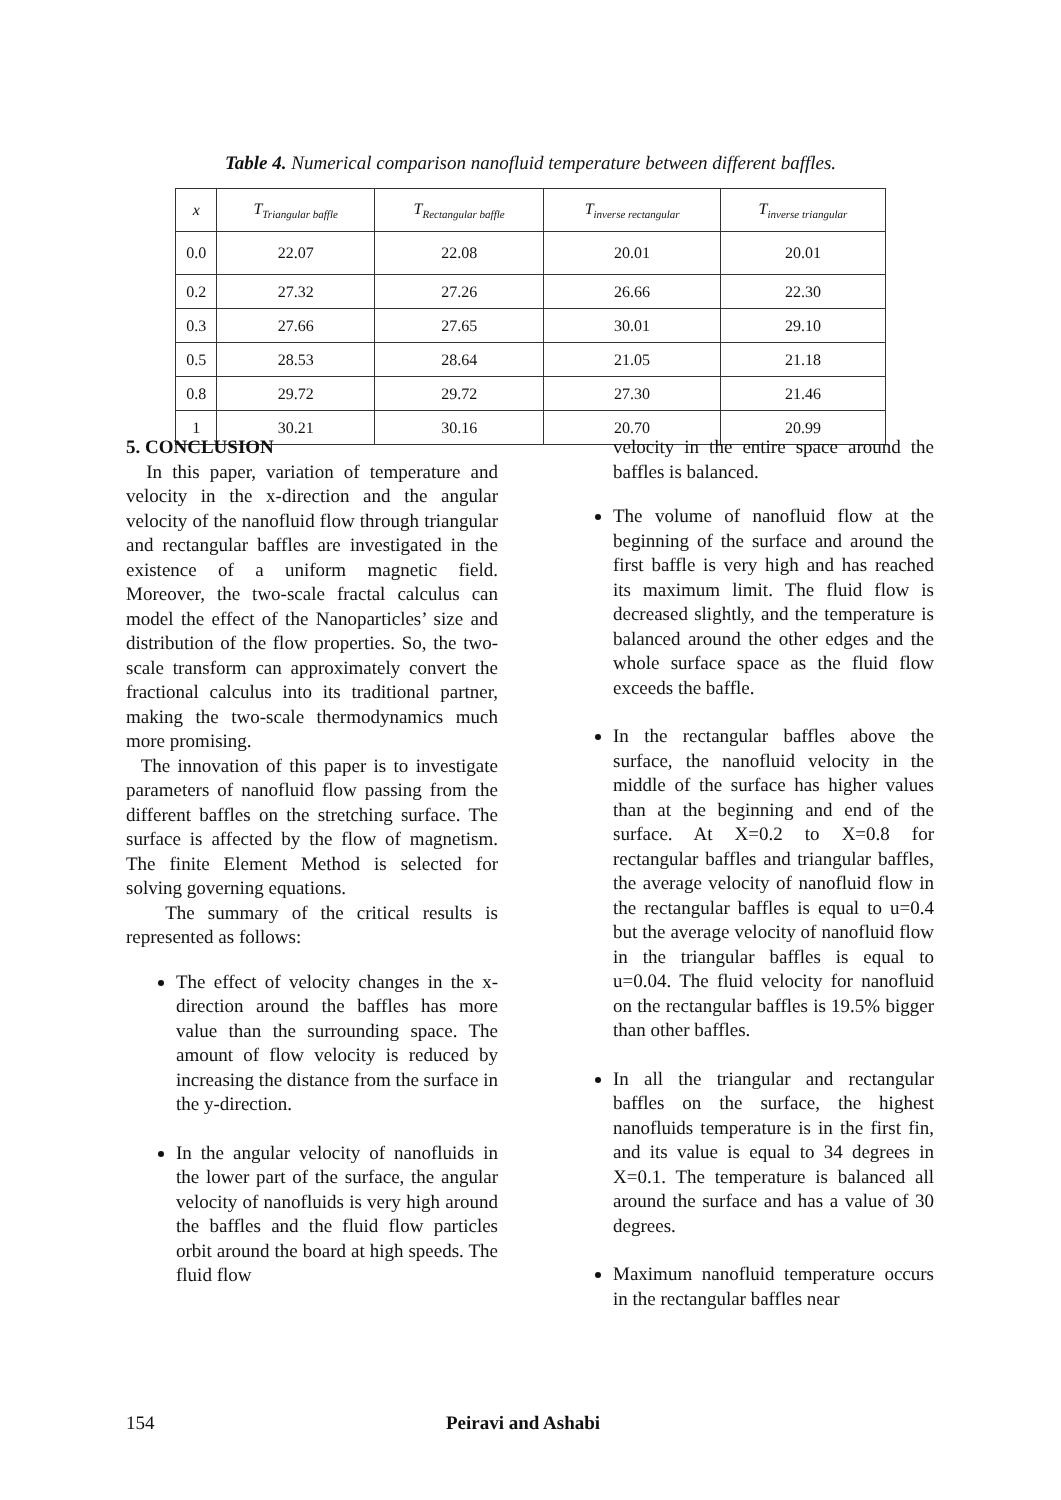Table 4. Numerical comparison nanofluid temperature between different baffles.
| x | T<sub>Triangular baffle</sub> | T<sub>Rectangular baffle</sub> | T<sub>inverse rectangular</sub> | T<sub>inverse triangular</sub> |
| --- | --- | --- | --- | --- |
| 0.0 | 22.07 | 22.08 | 20.01 | 20.01 |
| 0.2 | 27.32 | 27.26 | 26.66 | 22.30 |
| 0.3 | 27.66 | 27.65 | 30.01 | 29.10 |
| 0.5 | 28.53 | 28.64 | 21.05 | 21.18 |
| 0.8 | 29.72 | 29.72 | 27.30 | 21.46 |
| 1 | 30.21 | 30.16 | 20.70 | 20.99 |
5. CONCLUSION
In this paper, variation of temperature and velocity in the x-direction and the angular velocity of the nanofluid flow through triangular and rectangular baffles are investigated in the existence of a uniform magnetic field. Moreover, the two-scale fractal calculus can model the effect of the Nanoparticles’ size and distribution of the flow properties. So, the two-scale transform can approximately convert the fractional calculus into its traditional partner, making the two-scale thermodynamics much more promising.
The innovation of this paper is to investigate parameters of nanofluid flow passing from the different baffles on the stretching surface. The surface is affected by the flow of magnetism. The finite Element Method is selected for solving governing equations.
The summary of the critical results is represented as follows:
The effect of velocity changes in the x-direction around the baffles has more value than the surrounding space. The amount of flow velocity is reduced by increasing the distance from the surface in the y-direction.
In the angular velocity of nanofluids in the lower part of the surface, the angular velocity of nanofluids is very high around the baffles and the fluid flow particles orbit around the board at high speeds. The fluid flow
velocity in the entire space around the baffles is balanced.
The volume of nanofluid flow at the beginning of the surface and around the first baffle is very high and has reached its maximum limit. The fluid flow is decreased slightly, and the temperature is balanced around the other edges and the whole surface space as the fluid flow exceeds the baffle.
In the rectangular baffles above the surface, the nanofluid velocity in the middle of the surface has higher values than at the beginning and end of the surface. At X=0.2 to X=0.8 for rectangular baffles and triangular baffles, the average velocity of nanofluid flow in the rectangular baffles is equal to u=0.4 but the average velocity of nanofluid flow in the triangular baffles is equal to u=0.04. The fluid velocity for nanofluid on the rectangular baffles is 19.5% bigger than other baffles.
In all the triangular and rectangular baffles on the surface, the highest nanofluids temperature is in the first fin, and its value is equal to 34 degrees in X=0.1. The temperature is balanced all around the surface and has a value of 30 degrees.
Maximum nanofluid temperature occurs in the rectangular baffles near
154 Peiravi and Ashabi